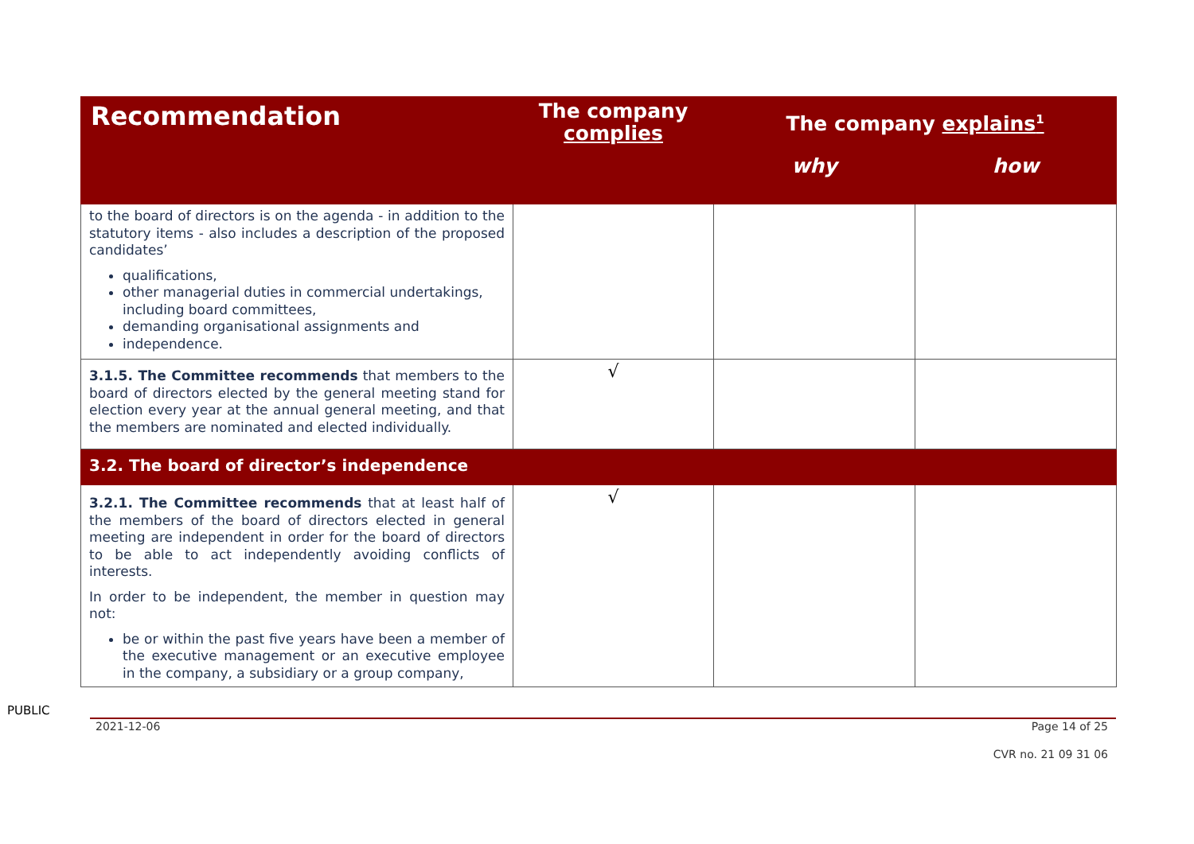| Recommendation | The company complies | The company explains<sup>1</sup> | |
| --- | --- | --- | --- |
| | | why | how |
| to the board of directors is on the agenda - in addition to the statutory items - also includes a description of the proposed candidates’ qualifications, other managerial duties in commercial undertakings, including board committees, demanding organisational assignments and independence. | | | |
| 3.1.5. The Committee recommends that members to the board of directors elected by the general meeting stand for election every year at the annual general meeting, and that the members are nominated and elected individually. | √ | | |
| 3.2. The board of director’s independence | | | |
| 3.2.1. The Committee recommends that at least half of the members of the board of directors elected in general meeting are independent in order for the board of directors to be able to act independently avoiding conflicts of interests. In order to be independent, the member in question may not: be or within the past five years have been a member of the executive management or an executive employee in the company, a subsidiary or a group company, | √ | | |
PUBLIC
2021-12-06 Page 14 of 25
CVR no. 21 09 31 06